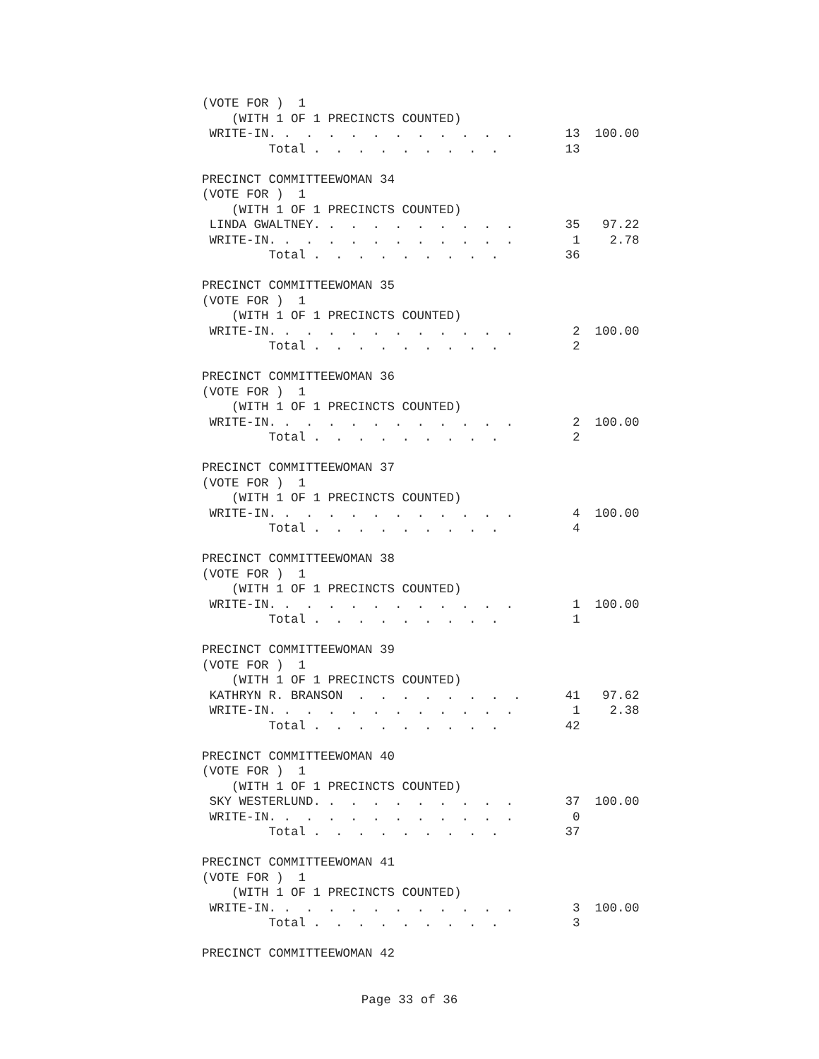(VOTE FOR )  1
    (WITH 1 OF 1 PRECINCTS COUNTED)
 WRITE-IN. .  .  .  .  .  .  .  .  .  .  .       13  100.00
         Total .  .  .  .  .  .  .  .  .         13

PRECINCT COMMITTEEWOMAN 34
(VOTE FOR )  1
    (WITH 1 OF 1 PRECINCTS COUNTED)
 LINDA GWALTNEY. .  .  .  .  .  .  .  .  .       35   97.22
 WRITE-IN. .  .  .  .  .  .  .  .  .  .  .        1    2.78
         Total .  .  .  .  .  .  .  .  .         36

PRECINCT COMMITTEEWOMAN 35
(VOTE FOR )  1
    (WITH 1 OF 1 PRECINCTS COUNTED)
 WRITE-IN. .  .  .  .  .  .  .  .  .  .  .        2  100.00
         Total .  .  .  .  .  .  .  .  .          2

PRECINCT COMMITTEEWOMAN 36
(VOTE FOR )  1
    (WITH 1 OF 1 PRECINCTS COUNTED)
 WRITE-IN. .  .  .  .  .  .  .  .  .  .  .        2  100.00
         Total .  .  .  .  .  .  .  .  .          2

PRECINCT COMMITTEEWOMAN 37
(VOTE FOR )  1
    (WITH 1 OF 1 PRECINCTS COUNTED)
 WRITE-IN. .  .  .  .  .  .  .  .  .  .  .        4  100.00
         Total .  .  .  .  .  .  .  .  .          4

PRECINCT COMMITTEEWOMAN 38
(VOTE FOR )  1
    (WITH 1 OF 1 PRECINCTS COUNTED)
 WRITE-IN. .  .  .  .  .  .  .  .  .  .  .        1  100.00
         Total .  .  .  .  .  .  .  .  .          1

PRECINCT COMMITTEEWOMAN 39
(VOTE FOR )  1
    (WITH 1 OF 1 PRECINCTS COUNTED)
 KATHRYN R. BRANSON  .  .  .  .  .  .  .  .      41   97.62
 WRITE-IN. .  .  .  .  .  .  .  .  .  .  .        1    2.38
         Total .  .  .  .  .  .  .  .  .         42

PRECINCT COMMITTEEWOMAN 40
(VOTE FOR )  1
    (WITH 1 OF 1 PRECINCTS COUNTED)
 SKY WESTERLUND. .  .  .  .  .  .  .  .  .       37  100.00
 WRITE-IN. .  .  .  .  .  .  .  .  .  .  .        0
         Total .  .  .  .  .  .  .  .  .         37

PRECINCT COMMITTEEWOMAN 41
(VOTE FOR )  1
    (WITH 1 OF 1 PRECINCTS COUNTED)
 WRITE-IN. .  .  .  .  .  .  .  .  .  .  .        3  100.00
         Total .  .  .  .  .  .  .  .  .          3

PRECINCT COMMITTEEWOMAN 42
Page 33 of 36